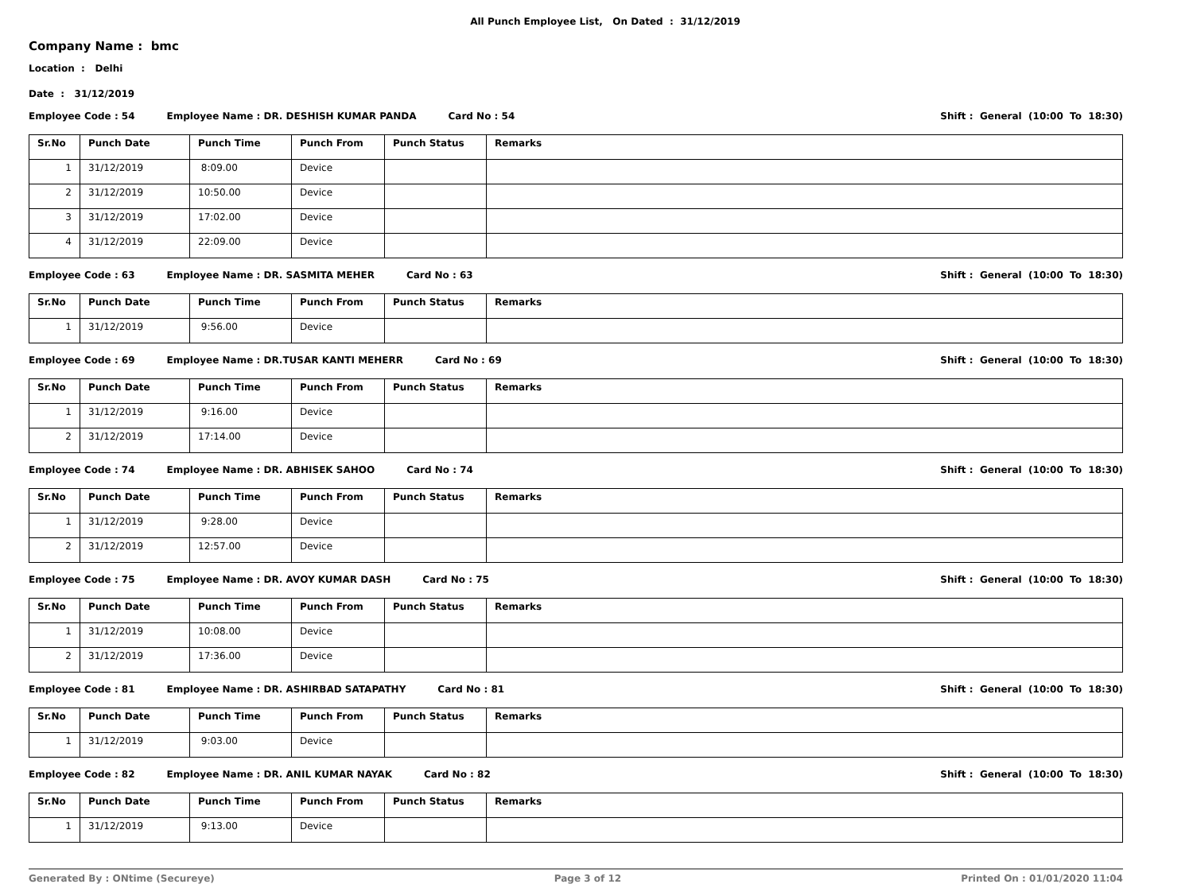All Punch Employee List, On Dated : 31/12/2019
Company Name : bmc
Location : Delhi
Date : 31/12/2019
Employee Code : 54 Employee Name : DR. DESHISH KUMAR PANDA Card No : 54 Shift : General (10:00 To 18:30)
| Sr.No | Punch Date | Punch Time | Punch From | Punch Status | Remarks |
| --- | --- | --- | --- | --- | --- |
| 1 | 31/12/2019 | 8:09.00 | Device | | |
| 2 | 31/12/2019 | 10:50.00 | Device | | |
| 3 | 31/12/2019 | 17:02.00 | Device | | |
| 4 | 31/12/2019 | 22:09.00 | Device | | |
Employee Code : 63 Employee Name : DR. SASMITA MEHER Card No : 63 Shift : General (10:00 To 18:30)
| Sr.No | Punch Date | Punch Time | Punch From | Punch Status | Remarks |
| --- | --- | --- | --- | --- | --- |
| 1 | 31/12/2019 | 9:56.00 | Device | | |
Employee Code : 69 Employee Name : DR.TUSAR KANTI MEHERR Card No : 69 Shift : General (10:00 To 18:30)
| Sr.No | Punch Date | Punch Time | Punch From | Punch Status | Remarks |
| --- | --- | --- | --- | --- | --- |
| 1 | 31/12/2019 | 9:16.00 | Device | | |
| 2 | 31/12/2019 | 17:14.00 | Device | | |
Employee Code : 74 Employee Name : DR. ABHISEK SAHOO Card No : 74 Shift : General (10:00 To 18:30)
| Sr.No | Punch Date | Punch Time | Punch From | Punch Status | Remarks |
| --- | --- | --- | --- | --- | --- |
| 1 | 31/12/2019 | 9:28.00 | Device | | |
| 2 | 31/12/2019 | 12:57.00 | Device | | |
Employee Code : 75 Employee Name : DR. AVOY KUMAR DASH Card No : 75 Shift : General (10:00 To 18:30)
| Sr.No | Punch Date | Punch Time | Punch From | Punch Status | Remarks |
| --- | --- | --- | --- | --- | --- |
| 1 | 31/12/2019 | 10:08.00 | Device | | |
| 2 | 31/12/2019 | 17:36.00 | Device | | |
Employee Code : 81 Employee Name : DR. ASHIRBAD SATAPATHY Card No : 81 Shift : General (10:00 To 18:30)
| Sr.No | Punch Date | Punch Time | Punch From | Punch Status | Remarks |
| --- | --- | --- | --- | --- | --- |
| 1 | 31/12/2019 | 9:03.00 | Device | | |
Employee Code : 82 Employee Name : DR. ANIL KUMAR NAYAK Card No : 82 Shift : General (10:00 To 18:30)
| Sr.No | Punch Date | Punch Time | Punch From | Punch Status | Remarks |
| --- | --- | --- | --- | --- | --- |
| 1 | 31/12/2019 | 9:13.00 | Device | | |
Generated By : ONtime (Secureye) Page 3 of 12 Printed On : 01/01/2020 11:04